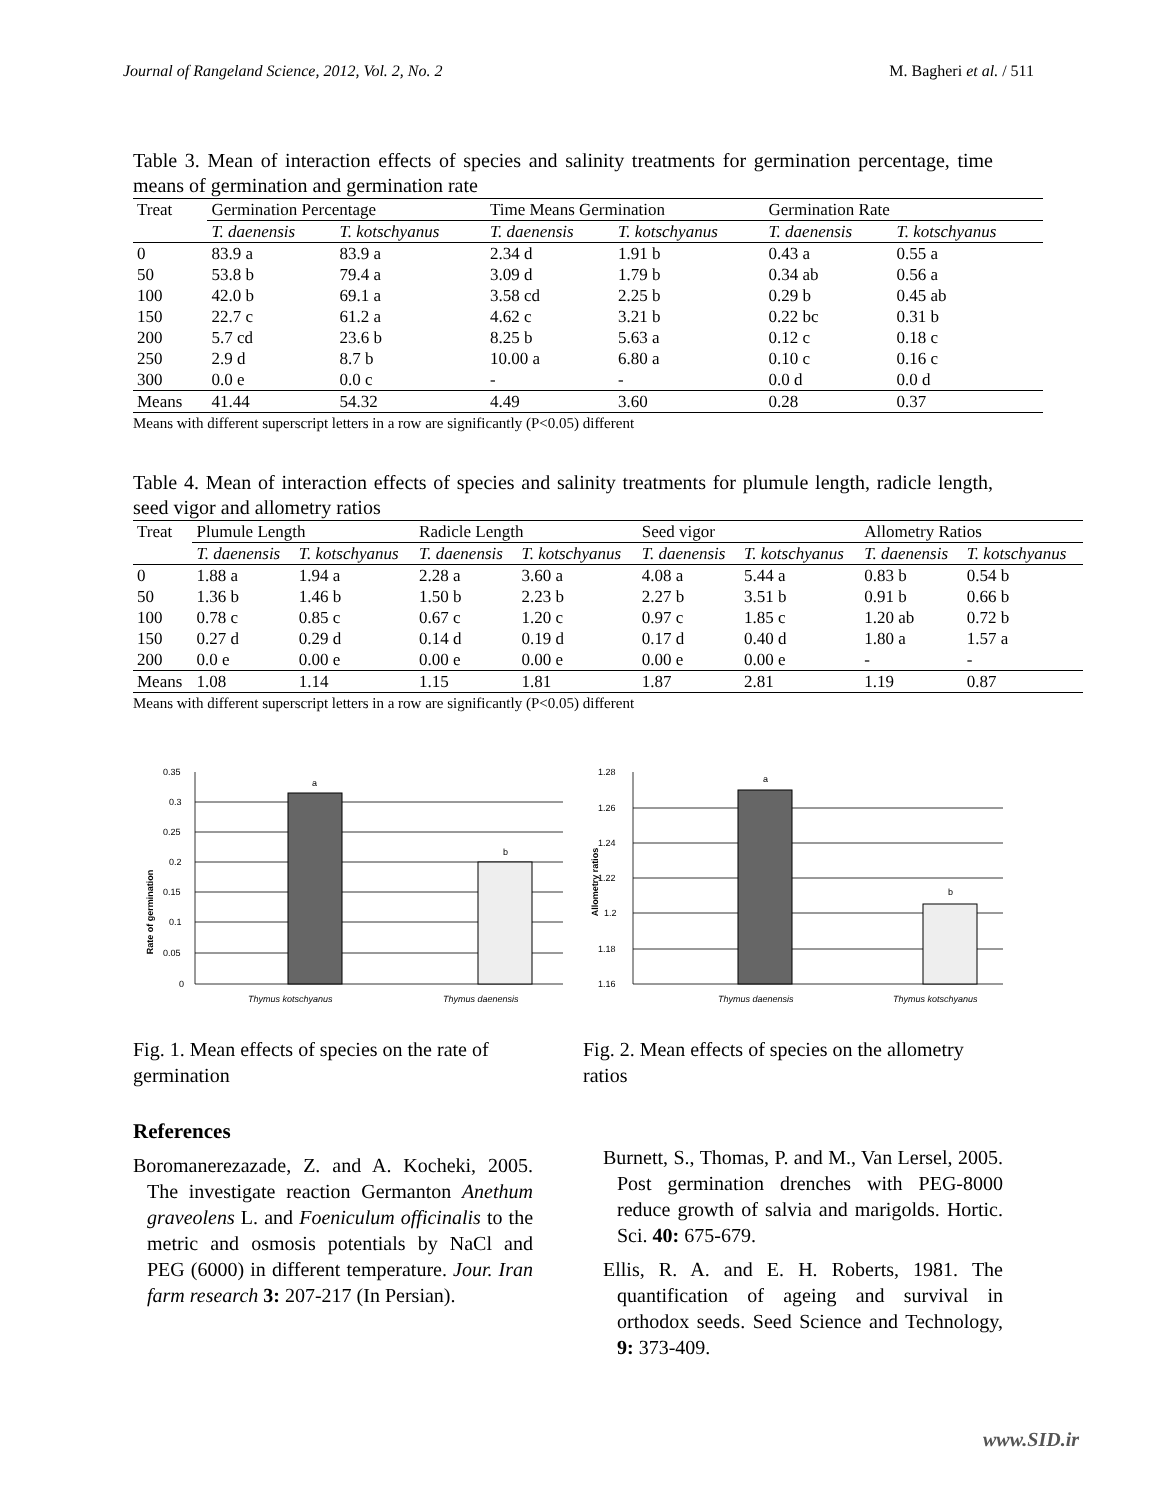Journal of Rangeland Science, 2012, Vol. 2, No. 2 M. Bagheri et al. / 511
Table 3. Mean of interaction effects of species and salinity treatments for germination percentage, time means of germination and germination rate
| Treat | Germination Percentage | | Time Means Germination | | Germination Rate | |
| | T. daenensis | T. kotschyanus | T. daenensis | T. kotschyanus | T. daenensis | T. kotschyanus |
| 0 | 83.9 a | 83.9 a | 2.34 d | 1.91 b | 0.43 a | 0.55 a |
| 50 | 53.8 b | 79.4 a | 3.09 d | 1.79 b | 0.34 ab | 0.56 a |
| 100 | 42.0 b | 69.1 a | 3.58 cd | 2.25 b | 0.29 b | 0.45 ab |
| 150 | 22.7 c | 61.2 a | 4.62 c | 3.21 b | 0.22 bc | 0.31 b |
| 200 | 5.7 cd | 23.6 b | 8.25 b | 5.63 a | 0.12 c | 0.18 c |
| 250 | 2.9 d | 8.7 b | 10.00 a | 6.80 a | 0.10 c | 0.16 c |
| 300 | 0.0 e | 0.0 c | - | - | 0.0 d | 0.0 d |
| Means | 41.44 | 54.32 | 4.49 | 3.60 | 0.28 | 0.37 |
Means with different superscript letters in a row are significantly (P<0.05) different
Table 4. Mean of interaction effects of species and salinity treatments for plumule length, radicle length, seed vigor and allometry ratios
| Treat | Plumule Length | | Radicle Length | | Seed vigor | | Allometry Ratios | |
| | T. daenensis | T. kotschyanus | T. daenensis | T. kotschyanus | T. daenensis | T. kotschyanus | T. daenensis | T. kotschyanus |
| 0 | 1.88 a | 1.94 a | 2.28 a | 3.60 a | 4.08 a | 5.44 a | 0.83 b | 0.54 b |
| 50 | 1.36 b | 1.46 b | 1.50 b | 2.23 b | 2.27 b | 3.51 b | 0.91 b | 0.66 b |
| 100 | 0.78 c | 0.85 c | 0.67 c | 1.20 c | 0.97 c | 1.85 c | 1.20 ab | 0.72 b |
| 150 | 0.27 d | 0.29 d | 0.14 d | 0.19 d | 0.17 d | 0.40 d | 1.80 a | 1.57 a |
| 200 | 0.0 e | 0.00 e | 0.00 e | 0.00 e | 0.00 e | 0.00 e | - | - |
| Means | 1.08 | 1.14 | 1.15 | 1.81 | 1.87 | 2.81 | 1.19 | 0.87 |
Means with different superscript letters in a row are significantly (P<0.05) different
Rate of germination
a
b
0.35
0.3
0.25
0.2
0.15
0.1
0.05
0
Thymus kotschyanus
Thymus daenensis
Fig. 1. Mean effects of species on the rate of germination
Allometry ratios
a
b
1.28
1.26
1.24
1.22
1.2
1.18
1.16
Thymus daenensis
Thymus kotschyanus
Fig. 2. Mean effects of species on the allometry ratios
References
Boromanerezazade, Z. and A. Kocheki, 2005. The investigate reaction Germanton Anethum graveolens L. and Foeniculum officinalis to the metric and osmosis potentials by NaCl and PEG (6000) in different temperature. Jour. Iran farm research 3: 207-217 (In Persian).
Burnett, S., Thomas, P. and M., Van Lersel, 2005. Post germination drenches with PEG-8000 reduce growth of salvia and marigolds. Hortic. Sci. 40: 675-679.
Ellis, R. A. and E. H. Roberts, 1981. The quantification of ageing and survival in orthodox seeds. Seed Science and Technology, 9: 373-409.
www.SID.ir